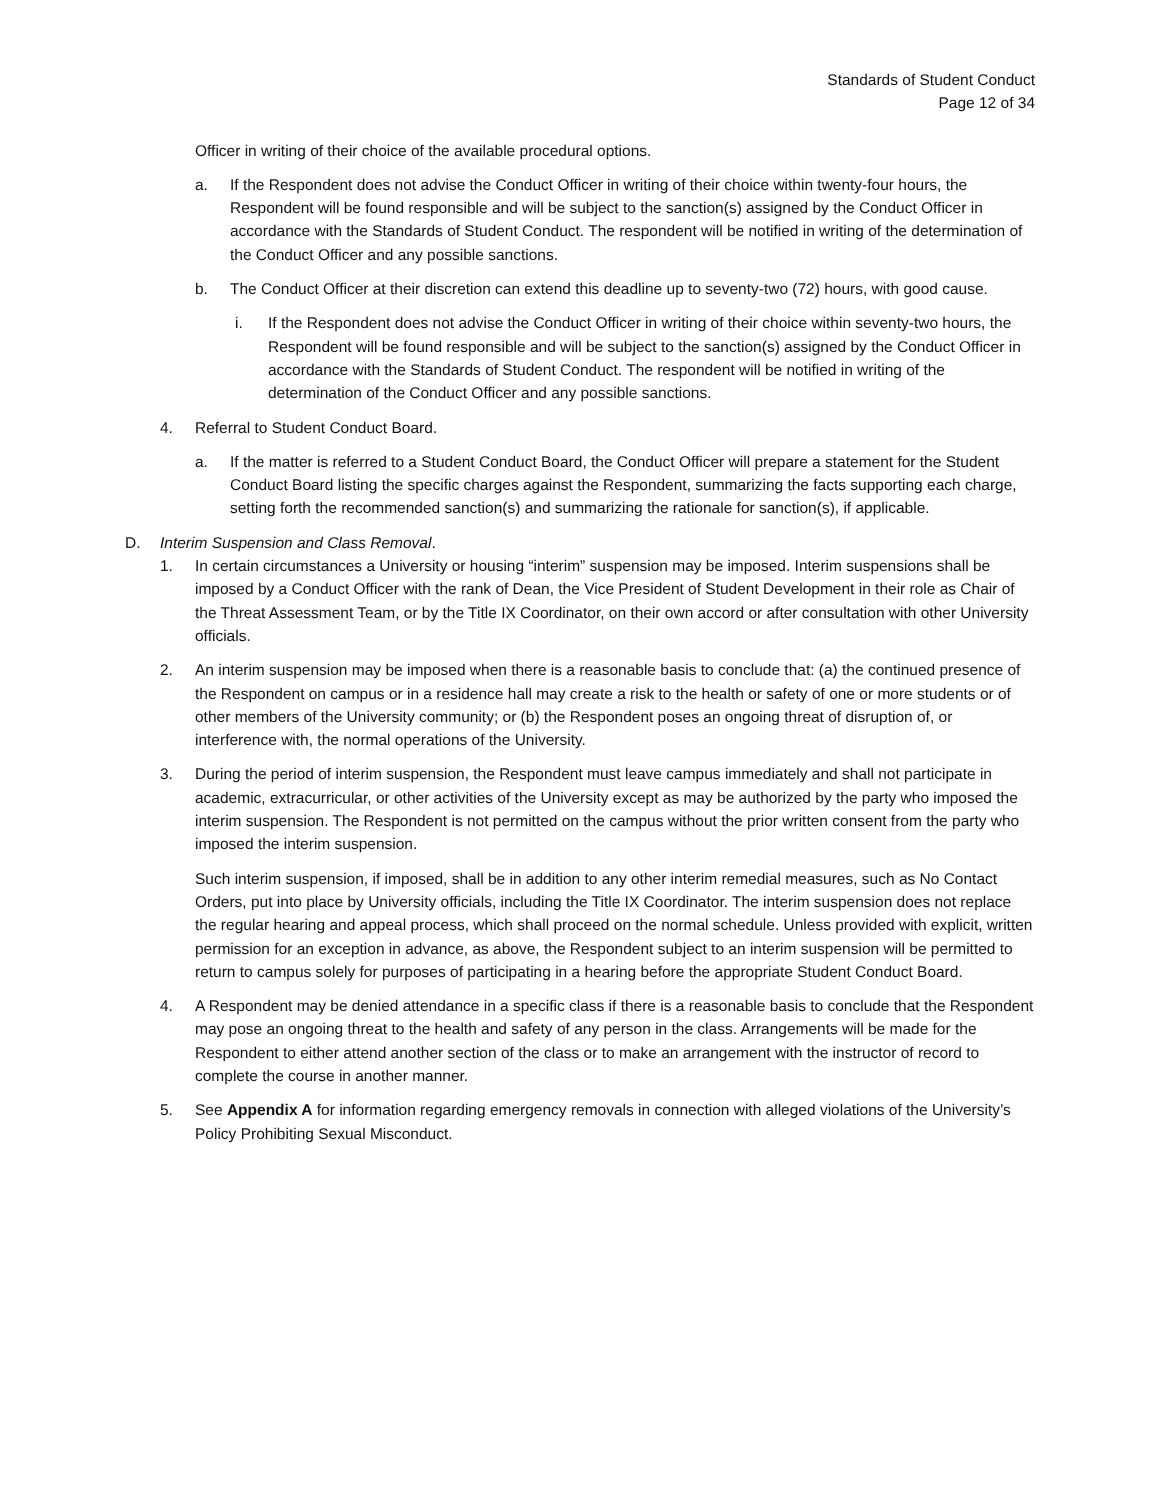Standards of Student Conduct
Page 12 of 34
Officer in writing of their choice of the available procedural options.
a. If the Respondent does not advise the Conduct Officer in writing of their choice within twenty-four hours, the Respondent will be found responsible and will be subject to the sanction(s) assigned by the Conduct Officer in accordance with the Standards of Student Conduct. The respondent will be notified in writing of the determination of the Conduct Officer and any possible sanctions.
b. The Conduct Officer at their discretion can extend this deadline up to seventy-two (72) hours, with good cause.
i. If the Respondent does not advise the Conduct Officer in writing of their choice within seventy-two hours, the Respondent will be found responsible and will be subject to the sanction(s) assigned by the Conduct Officer in accordance with the Standards of Student Conduct. The respondent will be notified in writing of the determination of the Conduct Officer and any possible sanctions.
4. Referral to Student Conduct Board.
a. If the matter is referred to a Student Conduct Board, the Conduct Officer will prepare a statement for the Student Conduct Board listing the specific charges against the Respondent, summarizing the facts supporting each charge, setting forth the recommended sanction(s) and summarizing the rationale for sanction(s), if applicable.
D. Interim Suspension and Class Removal.
1. In certain circumstances a University or housing “interim” suspension may be imposed. Interim suspensions shall be imposed by a Conduct Officer with the rank of Dean, the Vice President of Student Development in their role as Chair of the Threat Assessment Team, or by the Title IX Coordinator, on their own accord or after consultation with other University officials.
2. An interim suspension may be imposed when there is a reasonable basis to conclude that: (a) the continued presence of the Respondent on campus or in a residence hall may create a risk to the health or safety of one or more students or of other members of the University community; or (b) the Respondent poses an ongoing threat of disruption of, or interference with, the normal operations of the University.
3. During the period of interim suspension, the Respondent must leave campus immediately and shall not participate in academic, extracurricular, or other activities of the University except as may be authorized by the party who imposed the interim suspension. The Respondent is not permitted on the campus without the prior written consent from the party who imposed the interim suspension.
Such interim suspension, if imposed, shall be in addition to any other interim remedial measures, such as No Contact Orders, put into place by University officials, including the Title IX Coordinator. The interim suspension does not replace the regular hearing and appeal process, which shall proceed on the normal schedule. Unless provided with explicit, written permission for an exception in advance, as above, the Respondent subject to an interim suspension will be permitted to return to campus solely for purposes of participating in a hearing before the appropriate Student Conduct Board.
4. A Respondent may be denied attendance in a specific class if there is a reasonable basis to conclude that the Respondent may pose an ongoing threat to the health and safety of any person in the class. Arrangements will be made for the Respondent to either attend another section of the class or to make an arrangement with the instructor of record to complete the course in another manner.
5. See Appendix A for information regarding emergency removals in connection with alleged violations of the University’s Policy Prohibiting Sexual Misconduct.